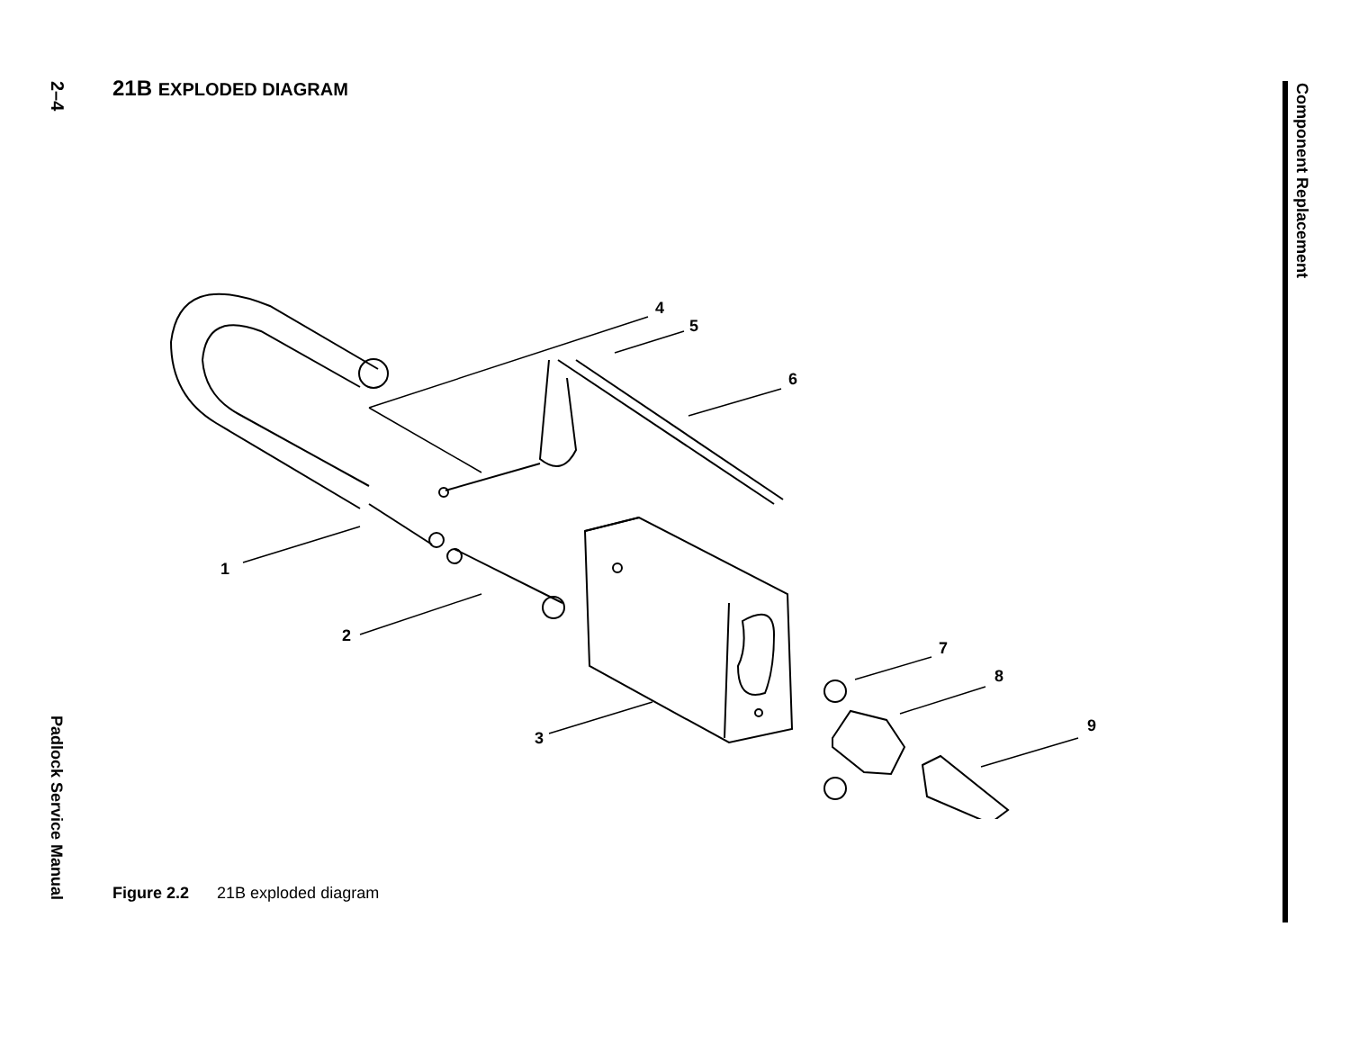2–4
21B EXPLODED DIAGRAM
Component Replacement
1
2
3
4
5
6
7
8
9
Figure 2.2 21B exploded diagram
Padlock Service Manual